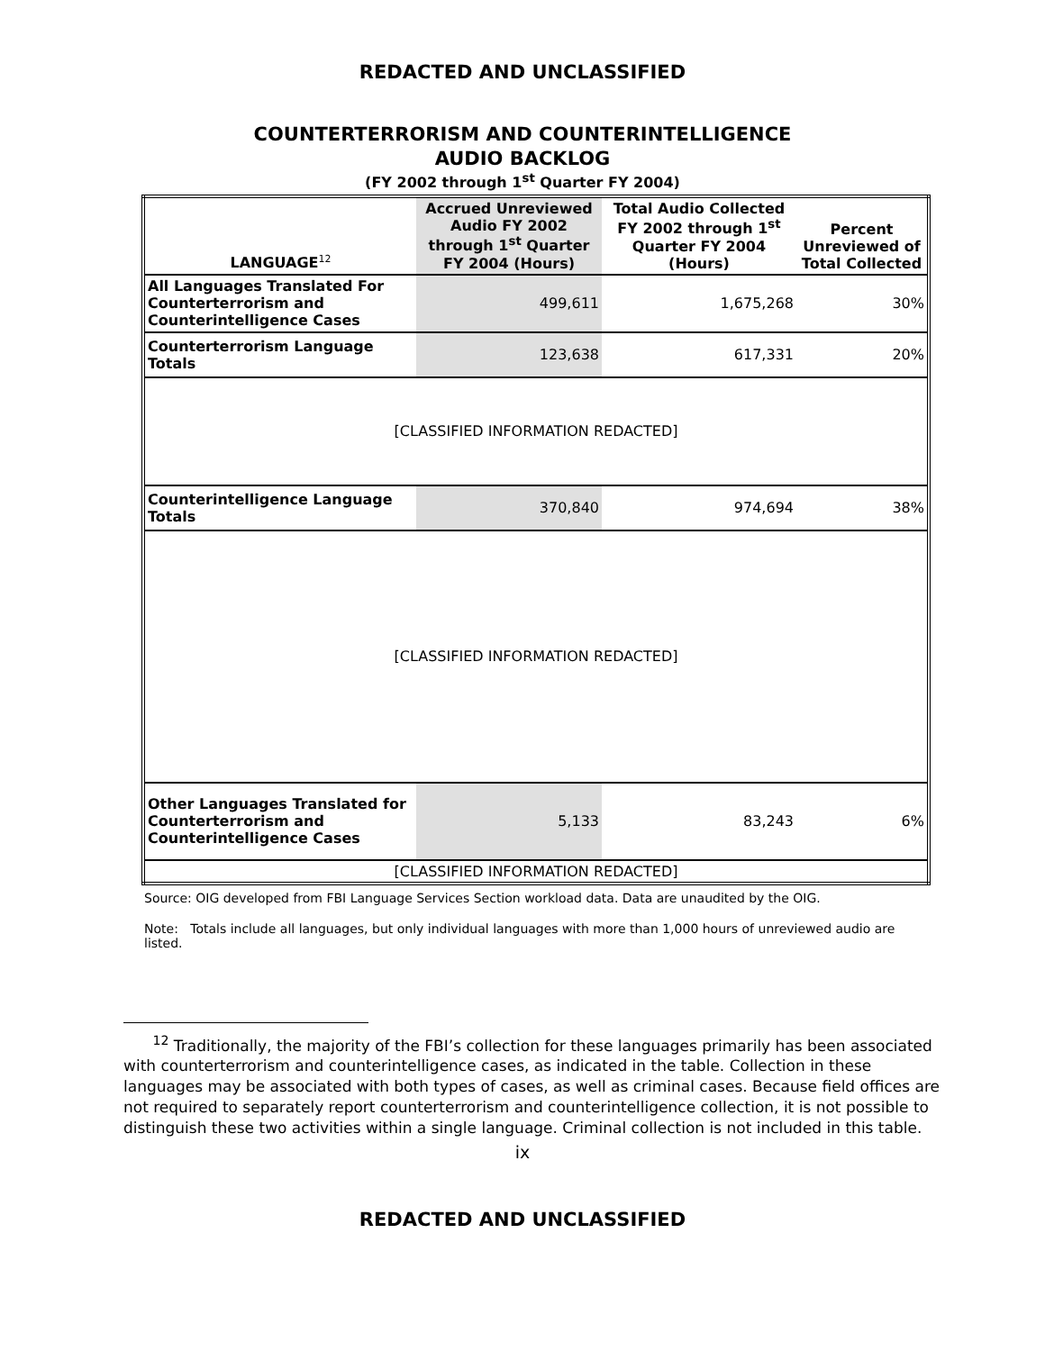REDACTED AND UNCLASSIFIED
COUNTERTERRORISM AND COUNTERINTELLIGENCE
AUDIO BACKLOG
(FY 2002 through 1<sup>st</sup> Quarter FY 2004)
| LANGUAGE<sup>12</sup> | Accrued Unreviewed Audio FY 2002 through 1<sup>st</sup> Quarter FY 2004 (Hours) | Total Audio Collected FY 2002 through 1<sup>st</sup> Quarter FY 2004 (Hours) | Percent Unreviewed of Total Collected |
| --- | --- | --- | --- |
| All Languages Translated For Counterterrorism and Counterintelligence Cases | 499,611 | 1,675,268 | 30% |
| Counterterrorism Language Totals | 123,638 | 617,331 | 20% |
| [CLASSIFIED INFORMATION REDACTED] | | | |
| Counterintelligence Language Totals | 370,840 | 974,694 | 38% |
| [CLASSIFIED INFORMATION REDACTED] | | | |
| Other Languages Translated for Counterterrorism and Counterintelligence Cases | 5,133 | 83,243 | 6% |
| [CLASSIFIED INFORMATION REDACTED] | | | |
Source: OIG developed from FBI Language Services Section workload data. Data are unaudited by the OIG.
Note: Totals include all languages, but only individual languages with more than 1,000 hours of unreviewed audio are listed.
<sup>12</sup> Traditionally, the majority of the FBI’s collection for these languages primarily has been associated with counterterrorism and counterintelligence cases, as indicated in the table. Collection in these languages may be associated with both types of cases, as well as criminal cases. Because field offices are not required to separately report counterterrorism and counterintelligence collection, it is not possible to distinguish these two activities within a single language. Criminal collection is not included in this table.
ix
REDACTED AND UNCLASSIFIED